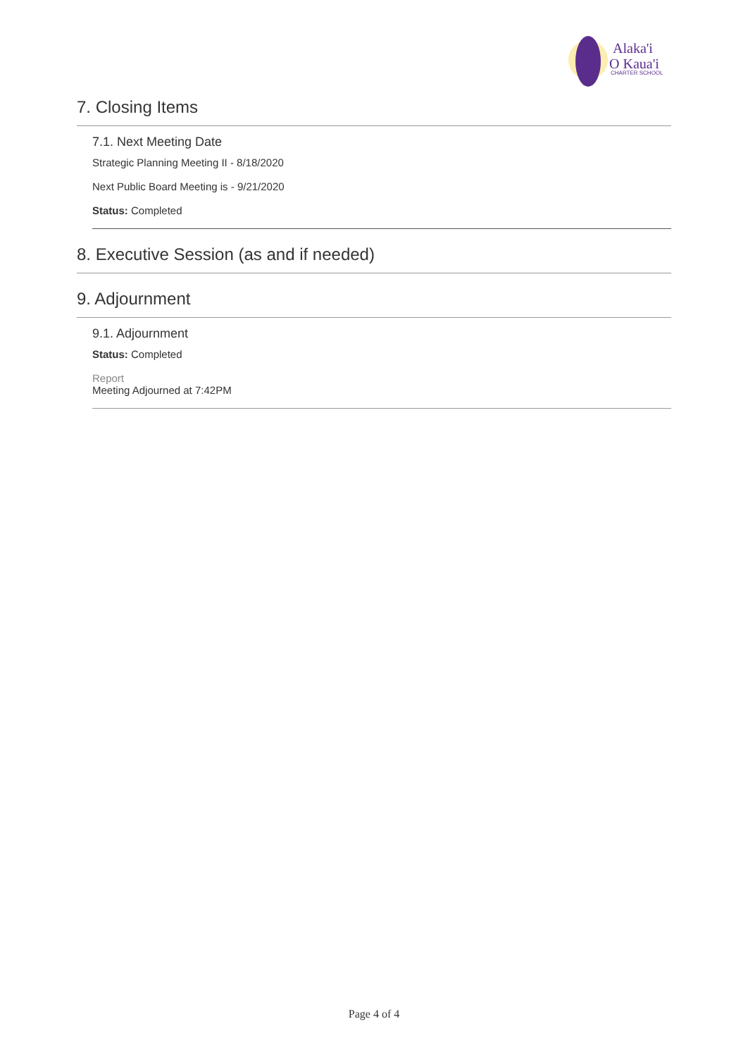Alaka'i
O Kaua'i
CHARTER SCHOOL
7. Closing Items
7.1. Next Meeting Date
Strategic Planning Meeting II - 8/18/2020
Next Public Board Meeting is - 9/21/2020
Status: Completed
8. Executive Session (as and if needed)
9. Adjournment
9.1. Adjournment
Status: Completed
Report
Meeting Adjourned at 7:42PM
Page 4 of 4